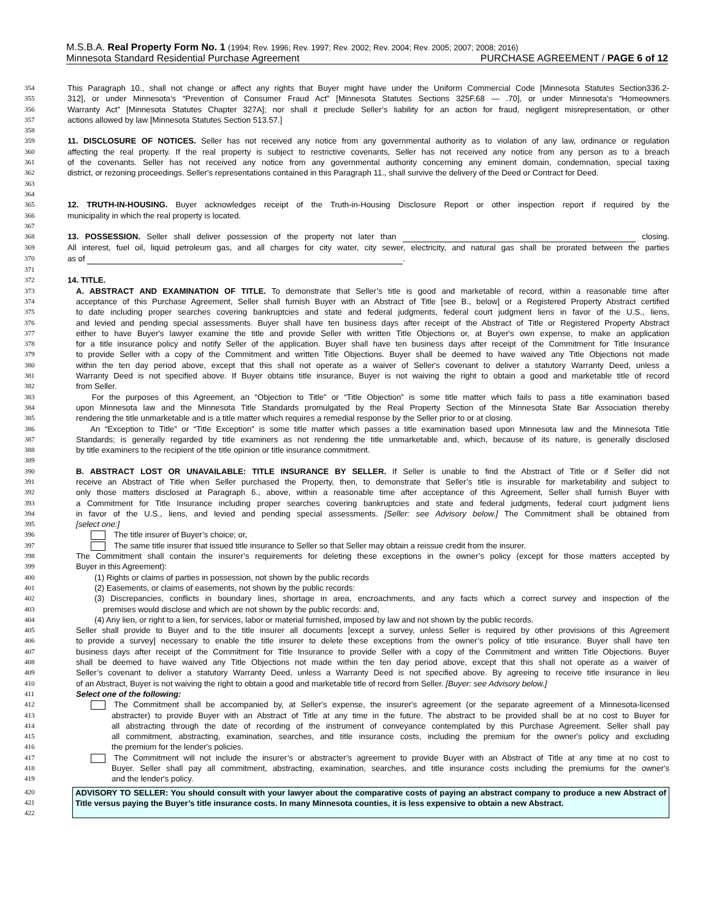M.S.B.A. Real Property Form No. 1 (1994; Rev. 1996; Rev. 1997; Rev. 2002; Rev. 2004; Rev. 2005; 2007; 2008; 2016)
Minnesota Standard Residential Purchase Agreement PURCHASE AGREEMENT / PAGE 6 of 12
354 This Paragraph 10., shall not change or affect any rights that Buyer might have under the Uniform Commercial Code [Minnesota Statutes Section336.2-
355 312], or under Minnesota’s “Prevention of Consumer Fraud Act” [Minnesota Statutes Sections 325F.68 — .70], or under Minnesota’s “Homeowners
356 Warranty Act” [Minnesota Statutes Chapter 327A]; nor shall it preclude Seller’s liability for an action for fraud, negligent misrepresentation, or other
357 actions allowed by law [Minnesota Statutes Section 513.57.]
358
359 11. DISCLOSURE OF NOTICES. Seller has not received any notice from any governmental authority as to violation of any law, ordinance or regulation
360 affecting the real property. If the real property is subject to restrictive covenants, Seller has not received any notice from any person as to a breach
361 of the covenants. Seller has not received any notice from any governmental authority concerning any eminent domain, condemnation, special taxing
362 district, or rezoning proceedings. Seller's representations contained in this Paragraph 11., shall survive the delivery of the Deed or Contract for Deed.
363
364
365 12. TRUTH-IN-HOUSING. Buyer acknowledges receipt of the Truth-in-Housing Disclosure Report or other inspection report if required by the
366 municipality in which the real property is located.
367
368 13. POSSESSION. Seller shall deliver possession of the property not later than closing.
369 All interest, fuel oil, liquid petroleum gas, and all charges for city water, city sewer, electricity, and natural gas shall be prorated between the parties
370 as of .
371
372 14. TITLE.
373 A. ABSTRACT AND EXAMINATION OF TITLE. To demonstrate that Seller’s title is good and marketable of record, within a reasonable time after
374 acceptance of this Purchase Agreement, Seller shall furnish Buyer with an Abstract of Title [see B., below] or a Registered Property Abstract certified
375 to date including proper searches covering bankruptcies and state and federal judgments, federal court judgment liens in favor of the U.S., liens,
376 and levied and pending special assessments. Buyer shall have ten business days after receipt of the Abstract of Title or Registered Property Abstract
377 either to have Buyer's lawyer examine the title and provide Seller with written Title Objections or, at Buyer's own expense, to make an application
378 for a title insurance policy and notify Seller of the application. Buyer shall have ten business days after receipt of the Commitment for Title Insurance
379 to provide Seller with a copy of the Commitment and written Title Objections. Buyer shall be deemed to have waived any Title Objections not made
380 within the ten day period above, except that this shall not operate as a waiver of Seller's covenant to deliver a statutory Warranty Deed, unless a
381 Warranty Deed is not specified above. If Buyer obtains title insurance, Buyer is not waiving the right to obtain a good and marketable title of record
382 from Seller.
383 For the purposes of this Agreement, an “Objection to Title” or “Title Objection” is some title matter which fails to pass a title examination based
384 upon Minnesota law and the Minnesota Title Standards promulgated by the Real Property Section of the Minnesota State Bar Association thereby
385 rendering the title unmarketable and is a title matter which requires a remedial response by the Seller prior to or at closing.
386 An “Exception to Title” or “Title Exception” is some title matter which passes a title examination based upon Minnesota law and the Minnesota Title
387 Standards; is generally regarded by title examiners as not rendering the title unmarketable and, which, because of its nature, is generally disclosed
388 by title examiners to the recipient of the title opinion or title insurance commitment.
389
390 B. ABSTRACT LOST OR UNAVAILABLE: TITLE INSURANCE BY SELLER. If Seller is unable to find the Abstract of Title or if Seller did not
391 receive an Abstract of Title when Seller purchased the Property, then, to demonstrate that Seller’s title is insurable for marketability and subject to
392 only those matters disclosed at Paragraph 6., above, within a reasonable time after acceptance of this Agreement, Seller shall furnish Buyer with
393 a Commitment for Title Insurance including proper searches covering bankruptcies and state and federal judgments, federal court judgment liens
394 in favor of the U.S., liens, and levied and pending special assessments. [Seller: see Advisory below.] The Commitment shall be obtained from
395 [select one:]
396 The title insurer of Buyer’s choice; or,
397 The same title insurer that issued title insurance to Seller so that Seller may obtain a reissue credit from the insurer.
398 The Commitment shall contain the insurer’s requirements for deleting these exceptions in the owner’s policy (except for those matters accepted by
399 Buyer in this Agreement):
400 (1) Rights or claims of parties in possession, not shown by the public records
401 (2) Easements, or claims of easements, not shown by the public records:
402 (3) Discrepancies, conflicts in boundary lines, shortage in area, encroachments, and any facts which a correct survey and inspection of the
403 premises would disclose and which are not shown by the public records: and,
404 (4) Any lien, or right to a lien, for services, labor or material furnished, imposed by law and not shown by the public records.
405 Seller shall provide to Buyer and to the title insurer all documents [except a survey, unless Seller is required by other provisions of this Agreement
406 to provide a survey] necessary to enable the title insurer to delete these exceptions from the owner’s policy of title insurance. Buyer shall have ten
407 business days after receipt of the Commitment for Title Insurance to provide Seller with a copy of the Commitment and written Title Objections. Buyer
408 shall be deemed to have waived any Title Objections not made within the ten day period above, except that this shall not operate as a waiver of
409 Seller’s covenant to deliver a statutory Warranty Deed, unless a Warranty Deed is not specified above. By agreeing to receive title insurance in lieu
410 of an Abstract, Buyer is not waiving the right to obtain a good and marketable title of record from Seller. [Buyer: see Advisory below.]
411 Select one of the following:
412 The Commitment shall be accompanied by, at Seller's expense, the insurer's agreement (or the separate agreement of a Minnesota-licensed
413 abstracter) to provide Buyer with an Abstract of Title at any time in the future. The abstract to be provided shall be at no cost to Buyer for
414 all abstracting through the date of recording of the instrument of conveyance contemplated by this Purchase Agreement. Seller shall pay
415 all commitment, abstracting, examination, searches, and title insurance costs, including the premium for the owner's policy and excluding
416 the premium for the lender's policies.
417 The Commitment will not include the insurer’s or abstracter’s agreement to provide Buyer with an Abstract of Title at any time at no cost to
418 Buyer. Seller shall pay all commitment, abstracting, examination, searches, and title insurance costs including the premiums for the owner's
419 and the lender's policy.
420
421
422
ADVISORY TO SELLER: You should consult with your lawyer about the comparative costs of paying an abstract company to produce a new Abstract of Title versus paying the Buyer’s title insurance costs. In many Minnesota counties, it is less expensive to obtain a new Abstract.